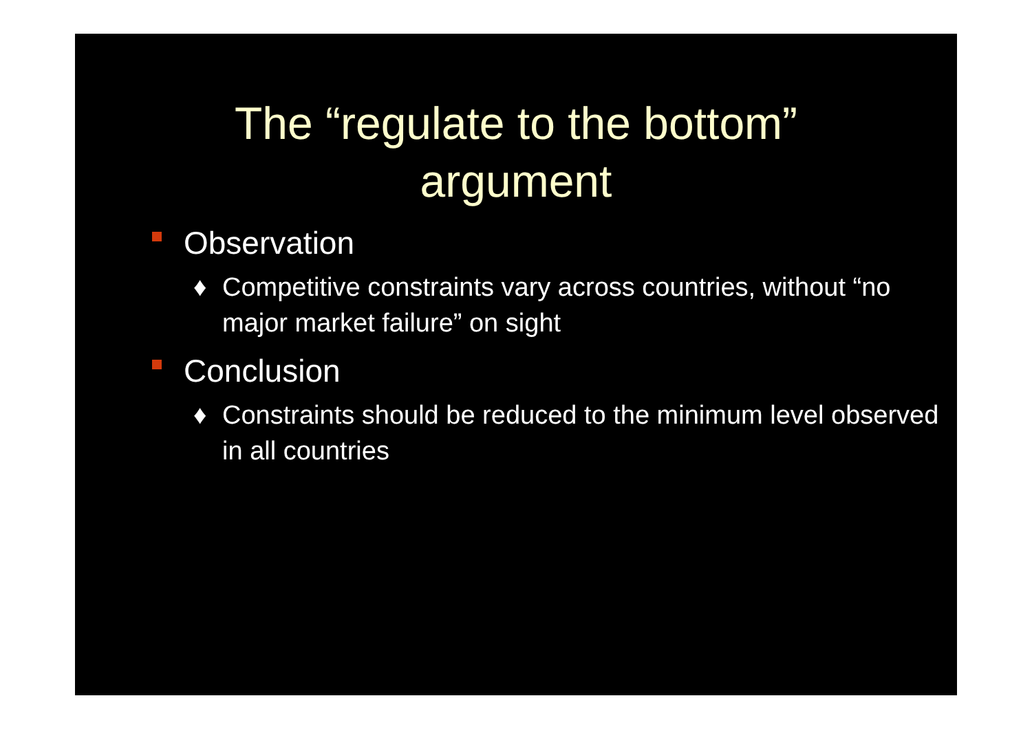The “regulate to the bottom”
argument
Observation
♦ Competitive constraints vary across countries, without “no major market failure” on sight
Conclusion
♦ Constraints should be reduced to the minimum level observed in all countries